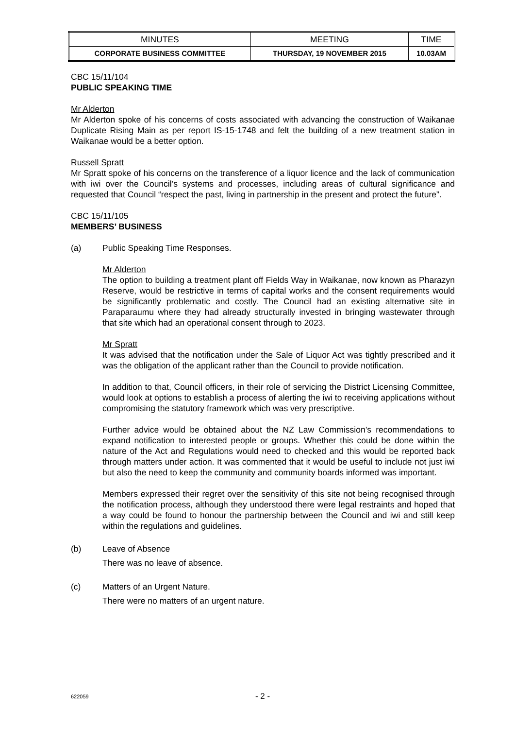| MINUTES | MEETING | TIME |
| CORPORATE BUSINESS COMMITTEE | THURSDAY, 19 NOVEMBER 2015 | 10.03AM |
CBC 15/11/104
PUBLIC SPEAKING TIME
Mr Alderton
Mr Alderton spoke of his concerns of costs associated with advancing the construction of Waikanae Duplicate Rising Main as per report IS-15-1748 and felt the building of a new treatment station in Waikanae would be a better option.
Russell Spratt
Mr Spratt spoke of his concerns on the transference of a liquor licence and the lack of communication with iwi over the Council’s systems and processes, including areas of cultural significance and requested that Council “respect the past, living in partnership in the present and protect the future”.
CBC 15/11/105
MEMBERS’ BUSINESS
(a) Public Speaking Time Responses.
Mr Alderton
The option to building a treatment plant off Fields Way in Waikanae, now known as Pharazyn Reserve, would be restrictive in terms of capital works and the consent requirements would be significantly problematic and costly. The Council had an existing alternative site in Paraparaumu where they had already structurally invested in bringing wastewater through that site which had an operational consent through to 2023.
Mr Spratt
It was advised that the notification under the Sale of Liquor Act was tightly prescribed and it was the obligation of the applicant rather than the Council to provide notification.
In addition to that, Council officers, in their role of servicing the District Licensing Committee, would look at options to establish a process of alerting the iwi to receiving applications without compromising the statutory framework which was very prescriptive.
Further advice would be obtained about the NZ Law Commission’s recommendations to expand notification to interested people or groups. Whether this could be done within the nature of the Act and Regulations would need to checked and this would be reported back through matters under action. It was commented that it would be useful to include not just iwi but also the need to keep the community and community boards informed was important.
Members expressed their regret over the sensitivity of this site not being recognised through the notification process, although they understood there were legal restraints and hoped that a way could be found to honour the partnership between the Council and iwi and still keep within the regulations and guidelines.
(b) Leave of Absence
There was no leave of absence.
(c) Matters of an Urgent Nature.
There were no matters of an urgent nature.
622059
- 2 -